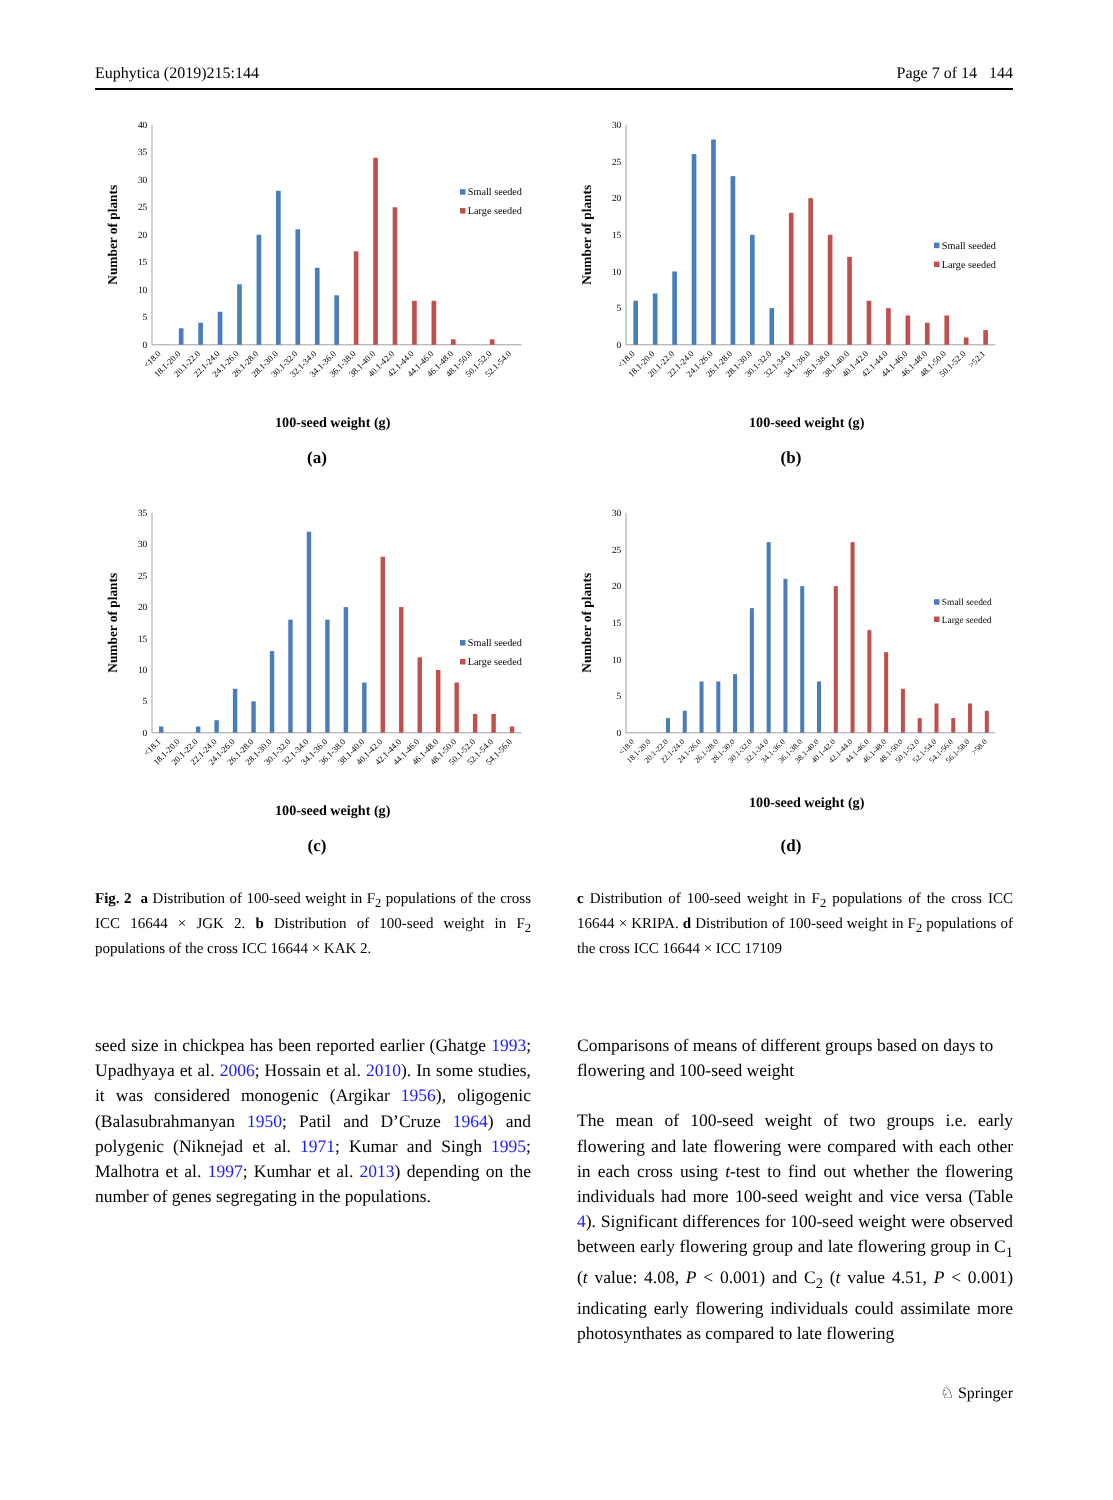Euphytica (2019)215:144 Page 7 of 14 144
0
5
10
15
20
25
30
35
40
<18.0
18.1-20.0
20.1-22.0
22.1-24.0
24.1-26.0
26.1-28.0
28.1-30.0
30.1-32.0
32.1-34.0
34.1-36.0
36.1-38.0
38.1-40.0
40.1-42.0
42.1-44.0
44.1-46.0
46.1-48.0
48.1-50.0
50.1-52.0
52.1-54.0
Number of plants
100-seed weight (g)
Small seeded
Large seeded
(a)
0
5
10
15
20
25
30
<18.0
18.1-20.0
20.1-22.0
22.1-24.0
24.1-26.0
26.1-28.0
28.1-30.0
30.1-32.0
32.1-34.0
34.1-36.0
36.1-38.0
38.1-40.0
40.1-42.0
42.1-44.0
44.1-46.0
46.1-48.0
48.1-50.0
50.1-52.0
>52.1
Number of plants
100-seed weight (g)
Small seeded
Large seeded
(b)
0
5
10
15
20
25
30
35
<18.1
18.1-20.0
20.1-22.0
22.1-24.0
24.1-26.0
26.1-28.0
28.1-30.0
30.1-32.0
32.1-34.0
34.1-36.0
36.1-38.0
38.1-40.0
40.1-42.0
42.1-44.0
44.1-46.0
46.1-48.0
48.1-50.0
50.1-52.0
52.1-54.0
54.1-56.0
Number of plants
100-seed weight (g)
Small seeded
Large seeded
(c)
0
5
10
15
20
25
30
<18.0
18.1-20.0
20.1-22.0
22.1-24.0
24.1-26.0
26.1-28.0
28.1-30.0
30.1-32.0
32.1-34.0
34.1-36.0
36.1-38.0
38.1-40.0
40.1-42.0
42.1-44.0
44.1-46.0
46.1-48.0
48.1-50.0
50.1-52.0
52.1-54.0
54.1-56.0
56.1-58.0
>58.0
Number of plants
100-seed weight (g)
Small seeded
Large seeded
(d)
Fig. 2 a Distribution of 100-seed weight in F<sub>2</sub> populations of the cross ICC 16644 × JGK 2. b Distribution of 100-seed weight in F<sub>2</sub> populations of the cross ICC 16644 × KAK 2.
c Distribution of 100-seed weight in F<sub>2</sub> populations of the cross ICC 16644 × KRIPA. d Distribution of 100-seed weight in F<sub>2</sub> populations of the cross ICC 16644 × ICC 17109
seed size in chickpea has been reported earlier (Ghatge 1993; Upadhyaya et al. 2006; Hossain et al. 2010). In some studies, it was considered monogenic (Argikar 1956), oligogenic (Balasubrahmanyan 1950; Patil and D’Cruze 1964) and polygenic (Niknejad et al. 1971; Kumar and Singh 1995; Malhotra et al. 1997; Kumhar et al. 2013) depending on the number of genes segregating in the populations.
Comparisons of means of different groups based on days to flowering and 100-seed weight
The mean of 100-seed weight of two groups i.e. early flowering and late flowering were compared with each other in each cross using t-test to find out whether the flowering individuals had more 100-seed weight and vice versa (Table 4). Significant differences for 100-seed weight were observed between early flowering group and late flowering group in C<sub>1</sub> (t value: 4.08, P < 0.001) and C<sub>2</sub> (t value 4.51, P < 0.001) indicating early flowering individuals could assimilate more photosynthates as compared to late flowering
♘ Springer